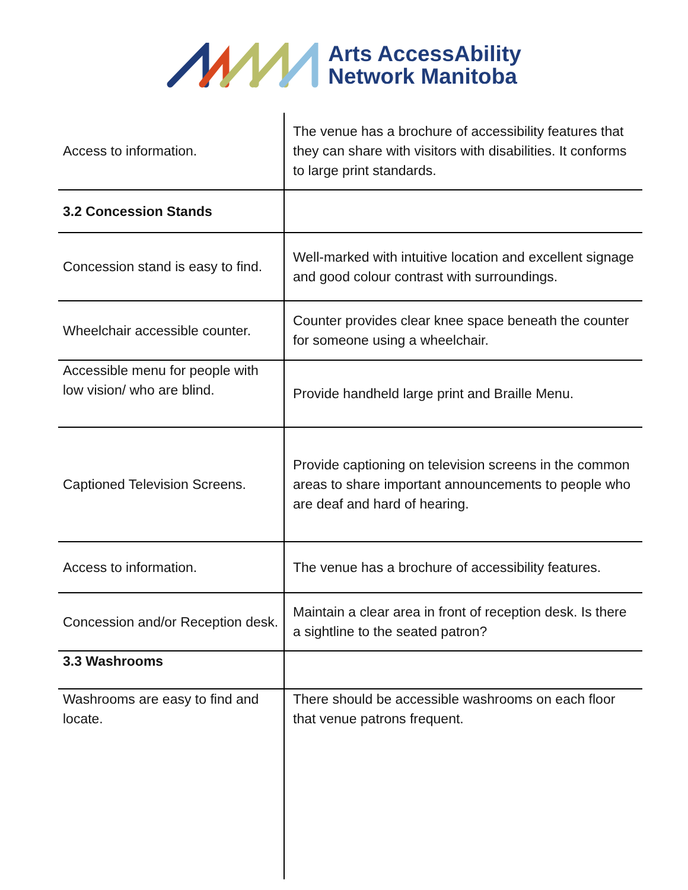Arts AccessAbility
Network Manitoba
| Access to information. | The venue has a brochure of accessibility features that they can share with visitors with disabilities. It conforms to large print standards. |
| 3.2 Concession Stands | |
| Concession stand is easy to find. | Well-marked with intuitive location and excellent signage and good colour contrast with surroundings. |
| Wheelchair accessible counter. | Counter provides clear knee space beneath the counter for someone using a wheelchair. |
| Accessible menu for people with low vision/ who are blind. | Provide handheld large print and Braille Menu. |
| Captioned Television Screens. | Provide captioning on television screens in the common areas to share important announcements to people who are deaf and hard of hearing. |
| Access to information. | The venue has a brochure of accessibility features. |
| Concession and/or Reception desk. | Maintain a clear area in front of reception desk. Is there a sightline to the seated patron? |
| 3.3 Washrooms | |
| Washrooms are easy to find and locate. | There should be accessible washrooms on each floor that venue patrons frequent. |